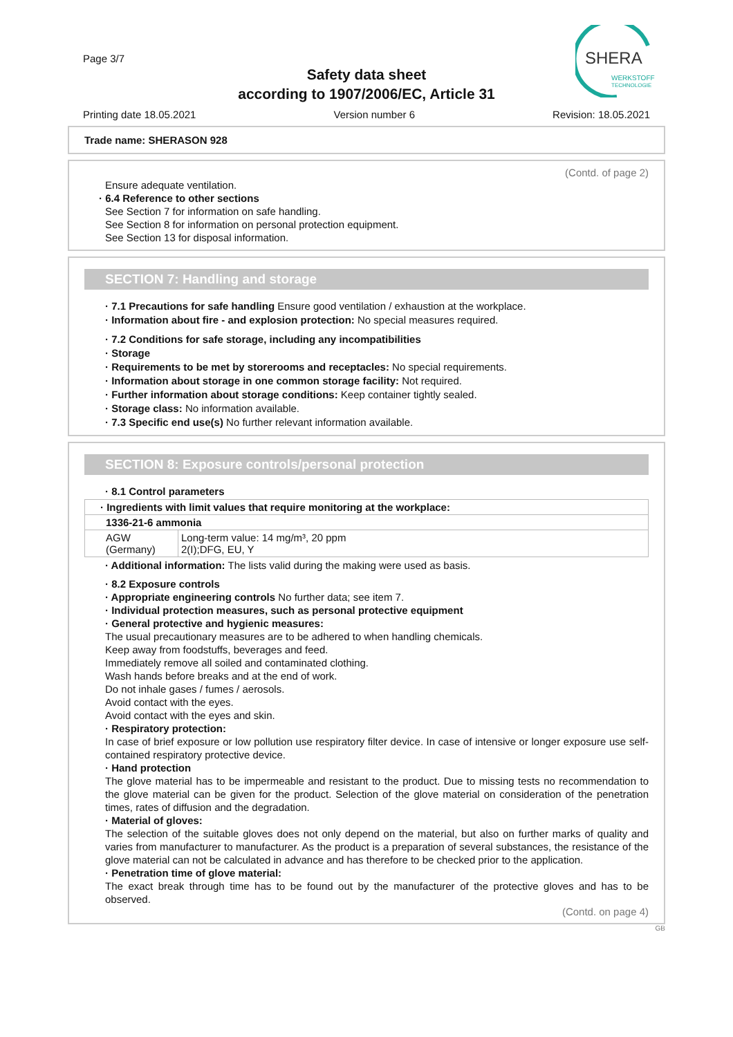Page 3/7
Safety data sheet
according to 1907/2006/EC, Article 31
SHERA
WERKSTOFF
TECHNOLOGIE
Printing date 18.05.2021 Version number 6 Revision: 18.05.2021
Trade name: SHERASON 928
(Contd. of page 2)
Ensure adequate ventilation.
· 6.4 Reference to other sections
See Section 7 for information on safe handling.
See Section 8 for information on personal protection equipment.
See Section 13 for disposal information.
SECTION 7: Handling and storage
· 7.1 Precautions for safe handling Ensure good ventilation / exhaustion at the workplace.
· Information about fire - and explosion protection: No special measures required.
· 7.2 Conditions for safe storage, including any incompatibilities
· Storage
· Requirements to be met by storerooms and receptacles: No special requirements.
· Information about storage in one common storage facility: Not required.
· Further information about storage conditions: Keep container tightly sealed.
· Storage class: No information available.
· 7.3 Specific end use(s) No further relevant information available.
SECTION 8: Exposure controls/personal protection
· 8.1 Control parameters
| · Ingredients with limit values that require monitoring at the workplace: | |
| 1336-21-6 ammonia | |
| AGW (Germany) | Long-term value: 14 mg/m³, 20 ppm 2(I);DFG, EU, Y |
· Additional information: The lists valid during the making were used as basis.
· 8.2 Exposure controls
· Appropriate engineering controls No further data; see item 7.
· Individual protection measures, such as personal protective equipment
· General protective and hygienic measures:
The usual precautionary measures are to be adhered to when handling chemicals.
Keep away from foodstuffs, beverages and feed.
Immediately remove all soiled and contaminated clothing.
Wash hands before breaks and at the end of work.
Do not inhale gases / fumes / aerosols.
Avoid contact with the eyes.
Avoid contact with the eyes and skin.
· Respiratory protection:
In case of brief exposure or low pollution use respiratory filter device. In case of intensive or longer exposure use self-contained respiratory protective device.
· Hand protection
The glove material has to be impermeable and resistant to the product. Due to missing tests no recommendation to the glove material can be given for the product. Selection of the glove material on consideration of the penetration times, rates of diffusion and the degradation.
· Material of gloves:
The selection of the suitable gloves does not only depend on the material, but also on further marks of quality and varies from manufacturer to manufacturer. As the product is a preparation of several substances, the resistance of the glove material can not be calculated in advance and has therefore to be checked prior to the application.
· Penetration time of glove material:
The exact break through time has to be found out by the manufacturer of the protective gloves and has to be observed.
(Contd. on page 4)
GB